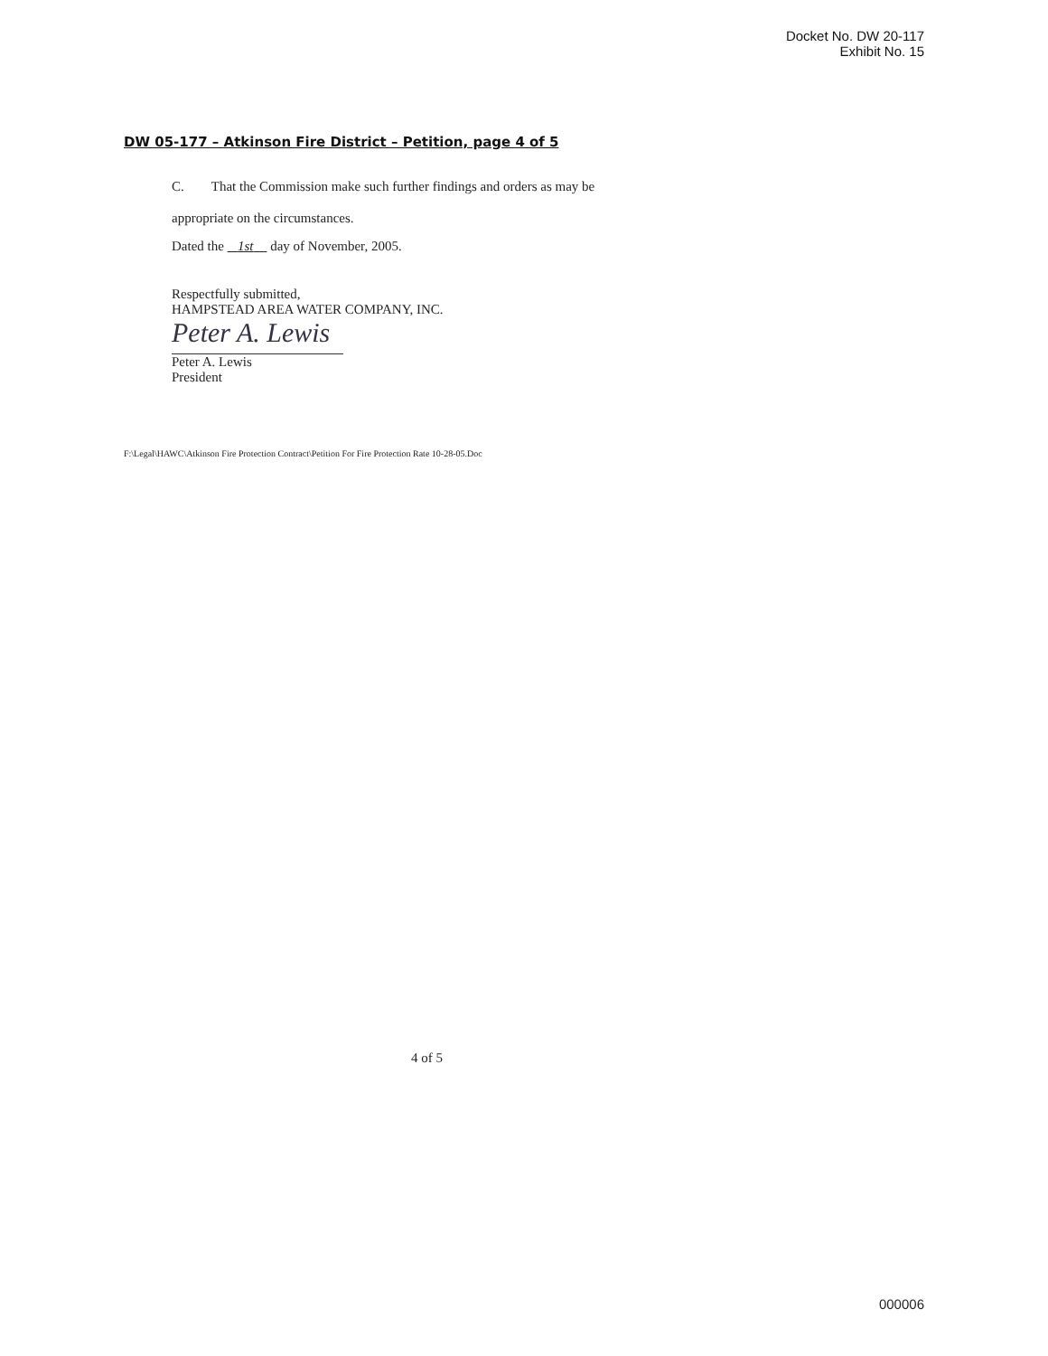Docket No. DW 20-117
Exhibit No. 15
DW 05-177 – Atkinson Fire District – Petition, page 4 of 5
C. That the Commission make such further findings and orders as may be
appropriate on the circumstances.
Dated the 1st day of November, 2005.
Respectfully submitted,
HAMPSTEAD AREA WATER COMPANY, INC.
Peter A. Lewis
Peter A. Lewis
President
F:\Legal\HAWC\Atkinson Fire Protection Contract\Petition For Fire Protection Rate 10-28-05.Doc
4 of 5
000006